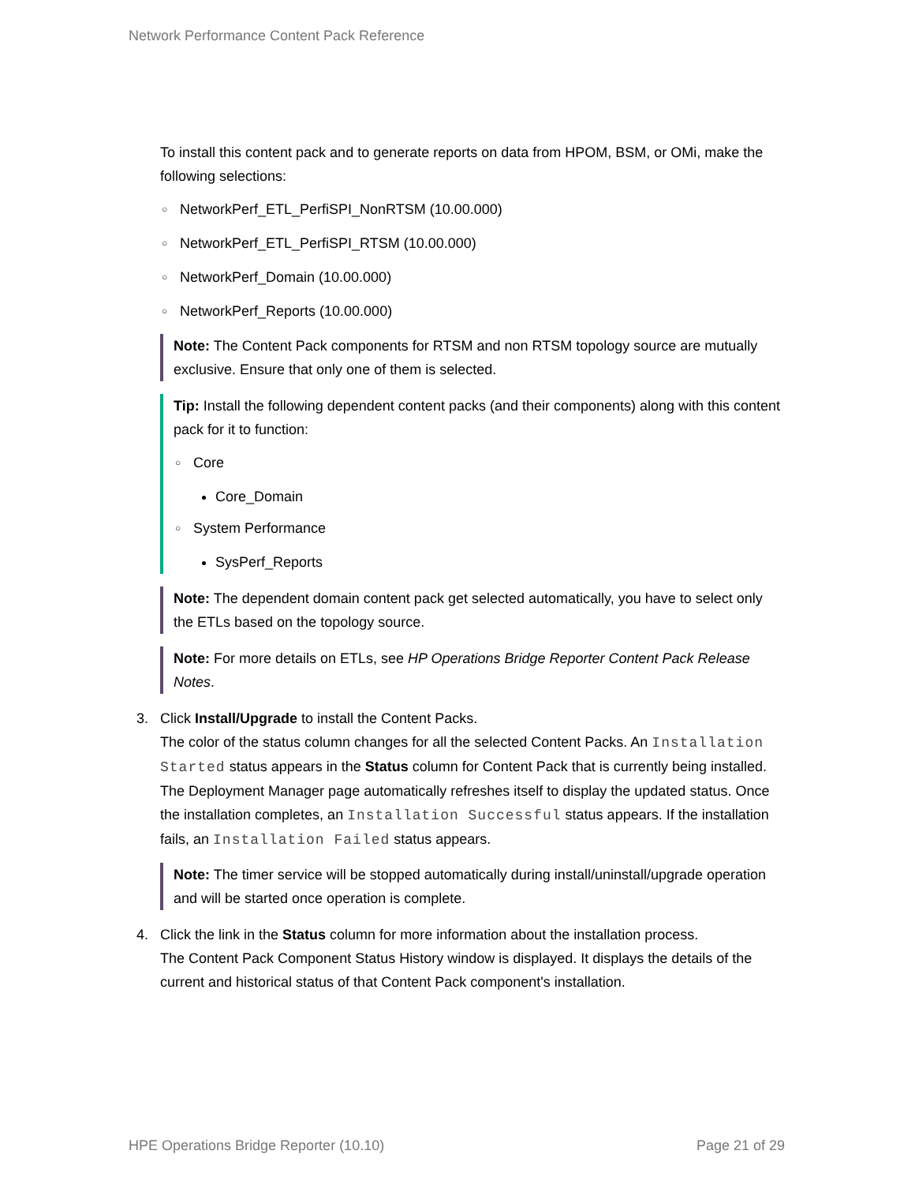Network Performance Content Pack Reference
To install this content pack and to generate reports on data from HPOM, BSM, or OMi, make the following selections:
○ NetworkPerf_ETL_PerfiSPI_NonRTSM (10.00.000)
○ NetworkPerf_ETL_PerfiSPI_RTSM (10.00.000)
○ NetworkPerf_Domain (10.00.000)
○ NetworkPerf_Reports (10.00.000)
Note: The Content Pack components for RTSM and non RTSM topology source are mutually exclusive. Ensure that only one of them is selected.
Tip: Install the following dependent content packs (and their components) along with this content pack for it to function:
○ Core
Core_Domain
○ System Performance
SysPerf_Reports
Note: The dependent domain content pack get selected automatically, you have to select only the ETLs based on the topology source.
Note: For more details on ETLs, see HP Operations Bridge Reporter Content Pack Release Notes.
3. Click Install/Upgrade to install the Content Packs.
The color of the status column changes for all the selected Content Packs. An Installation Started status appears in the Status column for Content Pack that is currently being installed. The Deployment Manager page automatically refreshes itself to display the updated status. Once the installation completes, an Installation Successful status appears. If the installation fails, an Installation Failed status appears.
Note: The timer service will be stopped automatically during install/uninstall/upgrade operation and will be started once operation is complete.
4. Click the link in the Status column for more information about the installation process.
The Content Pack Component Status History window is displayed. It displays the details of the current and historical status of that Content Pack component's installation.
HPE Operations Bridge Reporter (10.10) Page 21 of 29